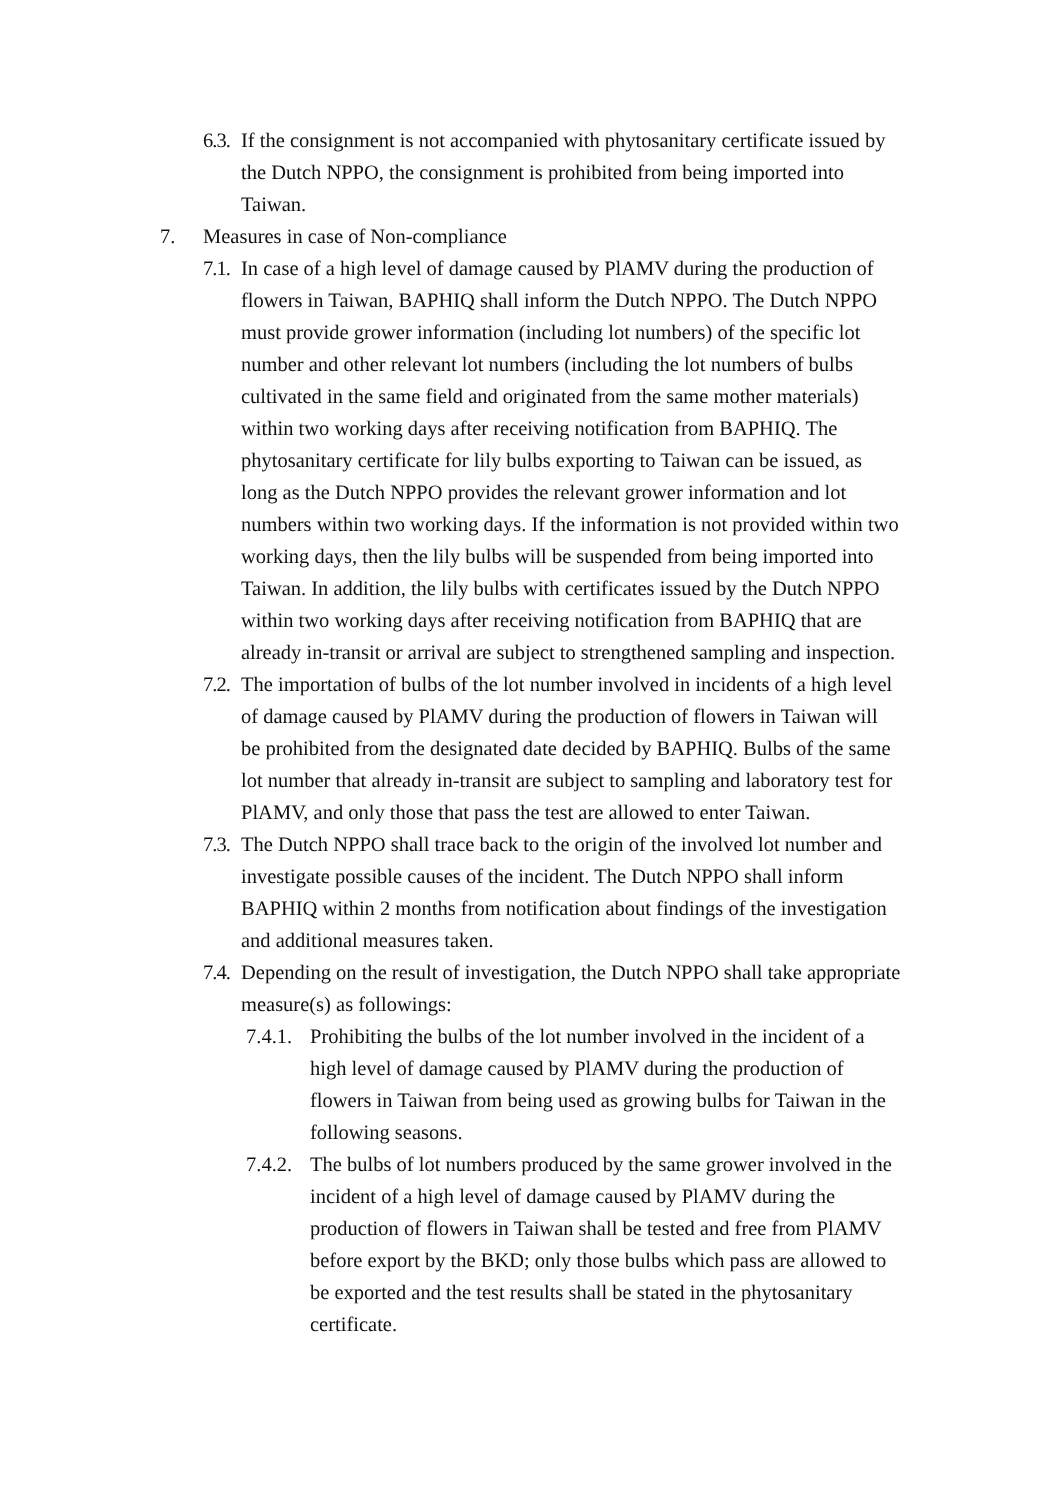6.3. If the consignment is not accompanied with phytosanitary certificate issued by the Dutch NPPO, the consignment is prohibited from being imported into Taiwan.
7. Measures in case of Non-compliance
7.1. In case of a high level of damage caused by PlAMV during the production of flowers in Taiwan, BAPHIQ shall inform the Dutch NPPO. The Dutch NPPO must provide grower information (including lot numbers) of the specific lot number and other relevant lot numbers (including the lot numbers of bulbs cultivated in the same field and originated from the same mother materials) within two working days after receiving notification from BAPHIQ. The phytosanitary certificate for lily bulbs exporting to Taiwan can be issued, as long as the Dutch NPPO provides the relevant grower information and lot numbers within two working days. If the information is not provided within two working days, then the lily bulbs will be suspended from being imported into Taiwan. In addition, the lily bulbs with certificates issued by the Dutch NPPO within two working days after receiving notification from BAPHIQ that are already in-transit or arrival are subject to strengthened sampling and inspection.
7.2. The importation of bulbs of the lot number involved in incidents of a high level of damage caused by PlAMV during the production of flowers in Taiwan will be prohibited from the designated date decided by BAPHIQ. Bulbs of the same lot number that already in-transit are subject to sampling and laboratory test for PlAMV, and only those that pass the test are allowed to enter Taiwan.
7.3. The Dutch NPPO shall trace back to the origin of the involved lot number and investigate possible causes of the incident. The Dutch NPPO shall inform BAPHIQ within 2 months from notification about findings of the investigation and additional measures taken.
7.4. Depending on the result of investigation, the Dutch NPPO shall take appropriate measure(s) as followings:
7.4.1. Prohibiting the bulbs of the lot number involved in the incident of a high level of damage caused by PlAMV during the production of flowers in Taiwan from being used as growing bulbs for Taiwan in the following seasons.
7.4.2. The bulbs of lot numbers produced by the same grower involved in the incident of a high level of damage caused by PlAMV during the production of flowers in Taiwan shall be tested and free from PlAMV before export by the BKD; only those bulbs which pass are allowed to be exported and the test results shall be stated in the phytosanitary certificate.